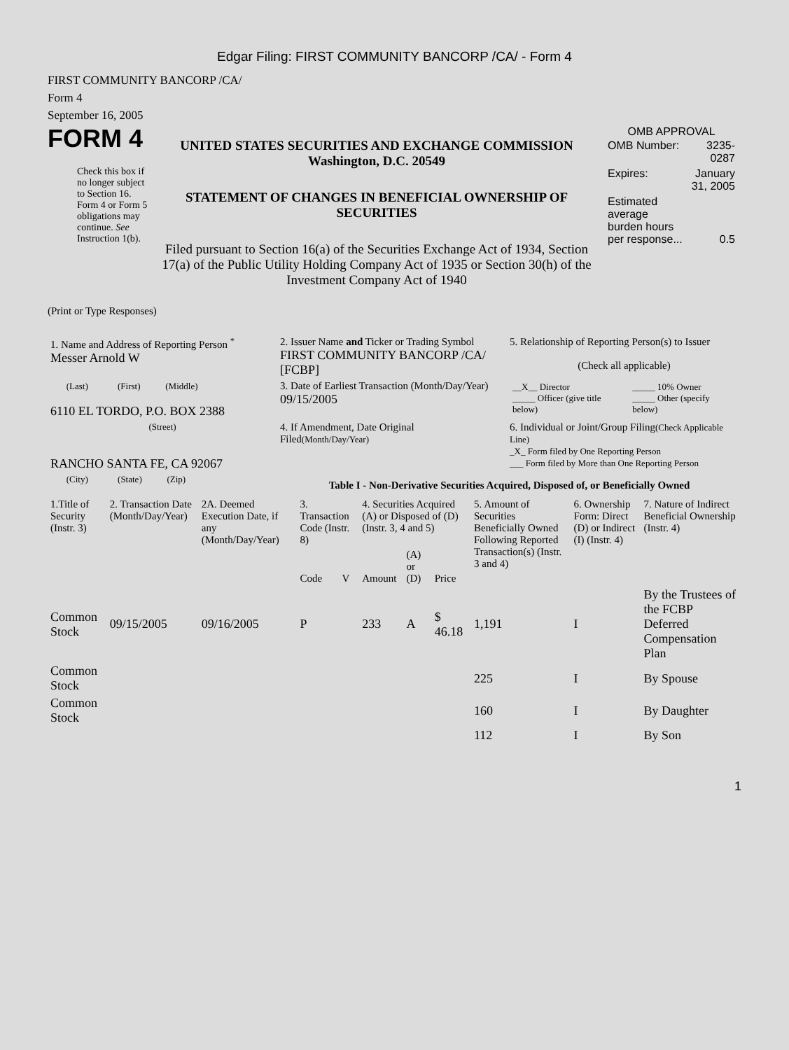Edgar Filing: FIRST COMMUNITY BANCORP /CA/ - Form 4
FIRST COMMUNITY BANCORP /CA/
Form 4
September 16, 2005
FORM 4
Check this box if no longer subject to Section 16. Form 4 or Form 5 obligations may continue. See Instruction 1(b).
UNITED STATES SECURITIES AND EXCHANGE COMMISSION
Washington, D.C. 20549
STATEMENT OF CHANGES IN BENEFICIAL OWNERSHIP OF SECURITIES
Filed pursuant to Section 16(a) of the Securities Exchange Act of 1934, Section 17(a) of the Public Utility Holding Company Act of 1935 or Section 30(h) of the Investment Company Act of 1940
OMB APPROVAL
| OMB Number: | 3235-0287 |
| Expires: | January 31, 2005 |
| Estimated average burden hours per response... | 0.5 |
(Print or Type Responses)
| 1. Name and Address of Reporting Person <sup>*</sup> Messer Arnold W | 2. Issuer Name and Ticker or Trading Symbol FIRST COMMUNITY BANCORP /CA/ [FCBP] | 5. Relationship of Reporting Person(s) to Issuer (Check all applicable) |
| (Last) (First) (Middle) 6110 EL TORDO, P.O. BOX 2388 | 3. Date of Earliest Transaction (Month/Day/Year) 09/15/2005 | / __X__ Director _____ Officer (give title below) / _____ 10% Owner _____ Other (specify below) / |
| (Street) RANCHO SANTA FE, CA 92067 | 4. If Amendment, Date Original Filed (Month/Day/Year) | 6. Individual or Joint/Group Filing (Check Applicable Line) _X_ Form filed by One Reporting Person ___ Form filed by More than One Reporting Person |
| (City) (State) (Zip) | Table I - Non-Derivative Securities Acquired, Disposed of, or Beneficially Owned | |
| 1.Title of Security (Instr. 3) | 2. Transaction Date (Month/Day/Year) | 2A. Deemed Execution Date, if any (Month/Day/Year) | 3. Transaction Code (Instr. 8) | | 4. Securities Acquired (A) or Disposed of (D) (Instr. 3, 4 and 5) | | | 5. Amount of Securities Beneficially Owned Following Reported Transaction(s) (Instr. 3 and 4) | 6. Ownership Form: Direct (D) or Indirect (I) (Instr. 4) | 7. Nature of Indirect Beneficial Ownership (Instr. 4) |
| --- | --- | --- | --- | --- | --- | --- | --- | --- | --- | --- |
| | | | Code | V | Amount | (A) or (D) | Price | | | |
| Common Stock | 09/15/2005 | 09/16/2005 | P | | 233 | A | $ 46.18 | 1,191 | I | By the Trustees of the FCBP Deferred Compensation Plan |
| Common Stock | | | | | | | | 225 | I | By Spouse |
| Common Stock | | | | | | | | 160 | I | By Daughter |
| | | | | | | | | 112 | I | By Son |
1